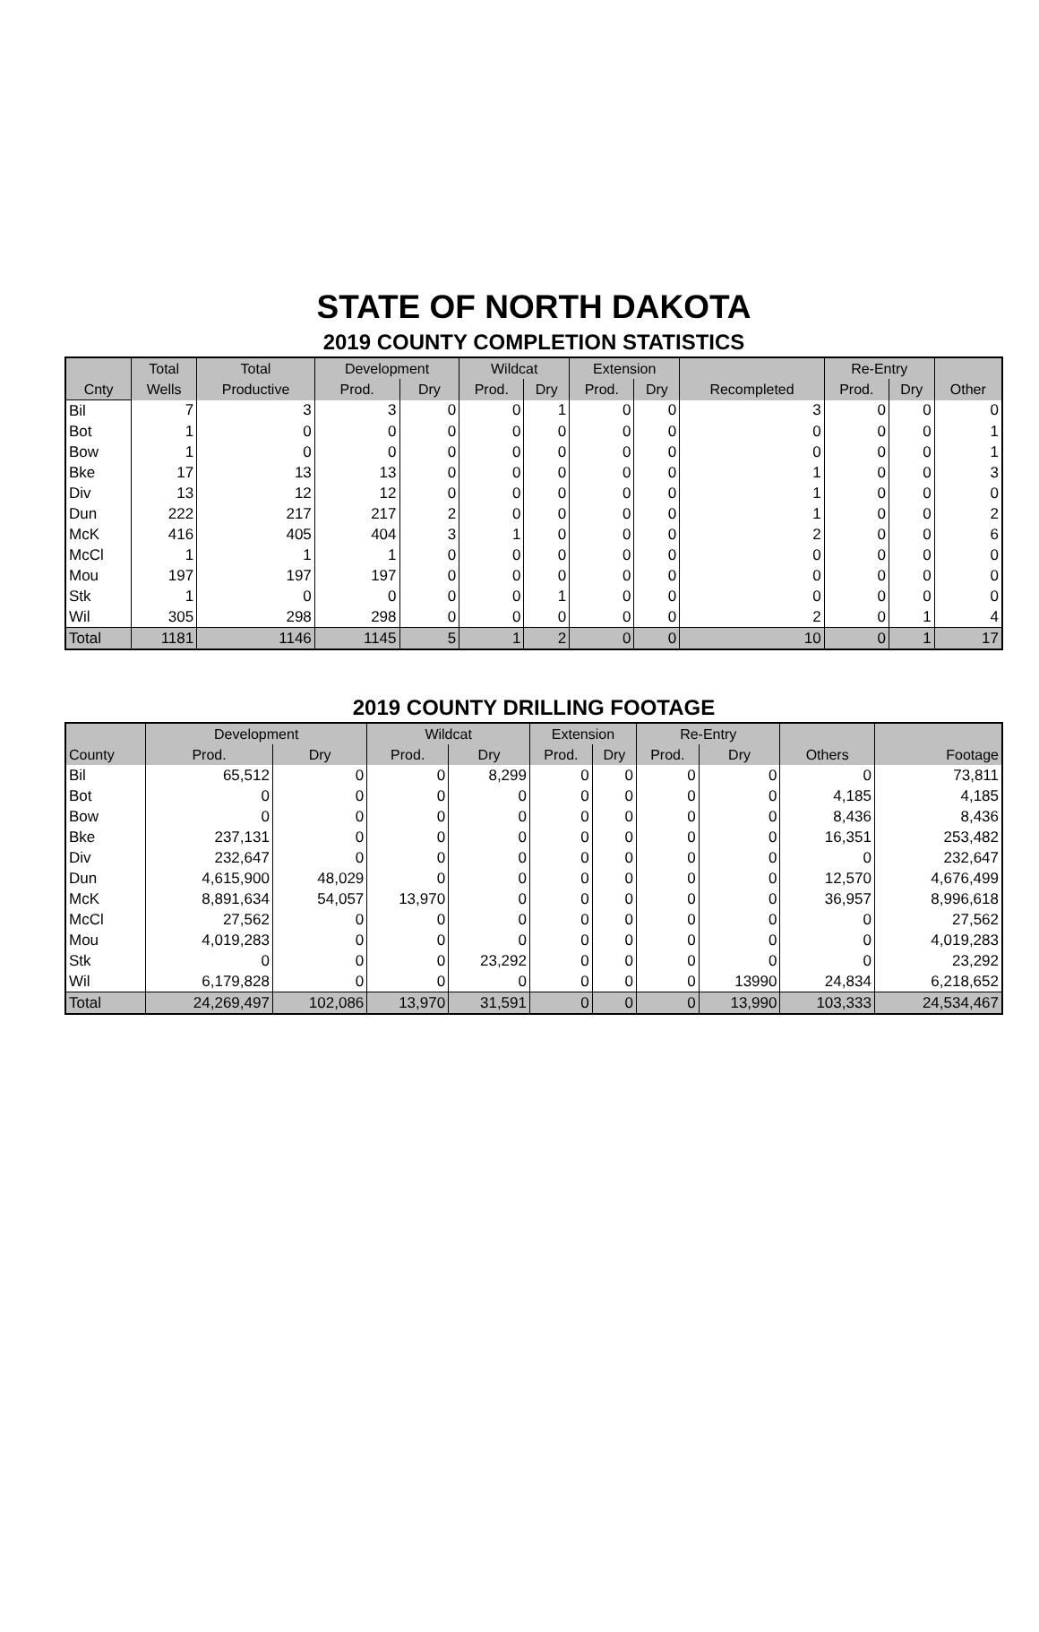STATE OF NORTH DAKOTA
2019 COUNTY COMPLETION STATISTICS
| | Total | Total | Development | | Wildcat | | Extension | | | Re-Entry | | |
| --- | --- | --- | --- | --- | --- | --- | --- | --- | --- | --- | --- | --- |
| Cnty | Wells | Productive | Prod. | Dry | Prod. | Dry | Prod. | Dry | Recompleted | Prod. | Dry | Other |
| Bil | 7 | 3 | 3 | 0 | 0 | 1 | 0 | 0 | 3 | 0 | 0 | 0 |
| Bot | 1 | 0 | 0 | 0 | 0 | 0 | 0 | 0 | 0 | 0 | 0 | 1 |
| Bow | 1 | 0 | 0 | 0 | 0 | 0 | 0 | 0 | 0 | 0 | 0 | 1 |
| Bke | 17 | 13 | 13 | 0 | 0 | 0 | 0 | 0 | 1 | 0 | 0 | 3 |
| Div | 13 | 12 | 12 | 0 | 0 | 0 | 0 | 0 | 1 | 0 | 0 | 0 |
| Dun | 222 | 217 | 217 | 2 | 0 | 0 | 0 | 0 | 1 | 0 | 0 | 2 |
| McK | 416 | 405 | 404 | 3 | 1 | 0 | 0 | 0 | 2 | 0 | 0 | 6 |
| McCl | 1 | 1 | 1 | 0 | 0 | 0 | 0 | 0 | 0 | 0 | 0 | 0 |
| Mou | 197 | 197 | 197 | 0 | 0 | 0 | 0 | 0 | 0 | 0 | 0 | 0 |
| Stk | 1 | 0 | 0 | 0 | 0 | 1 | 0 | 0 | 0 | 0 | 0 | 0 |
| Wil | 305 | 298 | 298 | 0 | 0 | 0 | 0 | 0 | 2 | 0 | 1 | 4 |
| Total | 1181 | 1146 | 1145 | 5 | 1 | 2 | 0 | 0 | 10 | 0 | 1 | 17 |
2019 COUNTY DRILLING FOOTAGE
| | Development | | Wildcat | | Extension | | Re-Entry | | | |
| --- | --- | --- | --- | --- | --- | --- | --- | --- | --- | --- |
| County | Prod. | Dry | Prod. | Dry | Prod. | Dry | Prod. | Dry | Others | Footage |
| Bil | 65,512 | 0 | 0 | 8,299 | 0 | 0 | 0 | 0 | 0 | 73,811 |
| Bot | 0 | 0 | 0 | 0 | 0 | 0 | 0 | 0 | 4,185 | 4,185 |
| Bow | 0 | 0 | 0 | 0 | 0 | 0 | 0 | 0 | 8,436 | 8,436 |
| Bke | 237,131 | 0 | 0 | 0 | 0 | 0 | 0 | 0 | 16,351 | 253,482 |
| Div | 232,647 | 0 | 0 | 0 | 0 | 0 | 0 | 0 | 0 | 232,647 |
| Dun | 4,615,900 | 48,029 | 0 | 0 | 0 | 0 | 0 | 0 | 12,570 | 4,676,499 |
| McK | 8,891,634 | 54,057 | 13,970 | 0 | 0 | 0 | 0 | 0 | 36,957 | 8,996,618 |
| McCl | 27,562 | 0 | 0 | 0 | 0 | 0 | 0 | 0 | 0 | 27,562 |
| Mou | 4,019,283 | 0 | 0 | 0 | 0 | 0 | 0 | 0 | 0 | 4,019,283 |
| Stk | 0 | 0 | 0 | 23,292 | 0 | 0 | 0 | 0 | 0 | 23,292 |
| Wil | 6,179,828 | 0 | 0 | 0 | 0 | 0 | 0 | 13990 | 24,834 | 6,218,652 |
| Total | 24,269,497 | 102,086 | 13,970 | 31,591 | 0 | 0 | 0 | 13,990 | 103,333 | 24,534,467 |